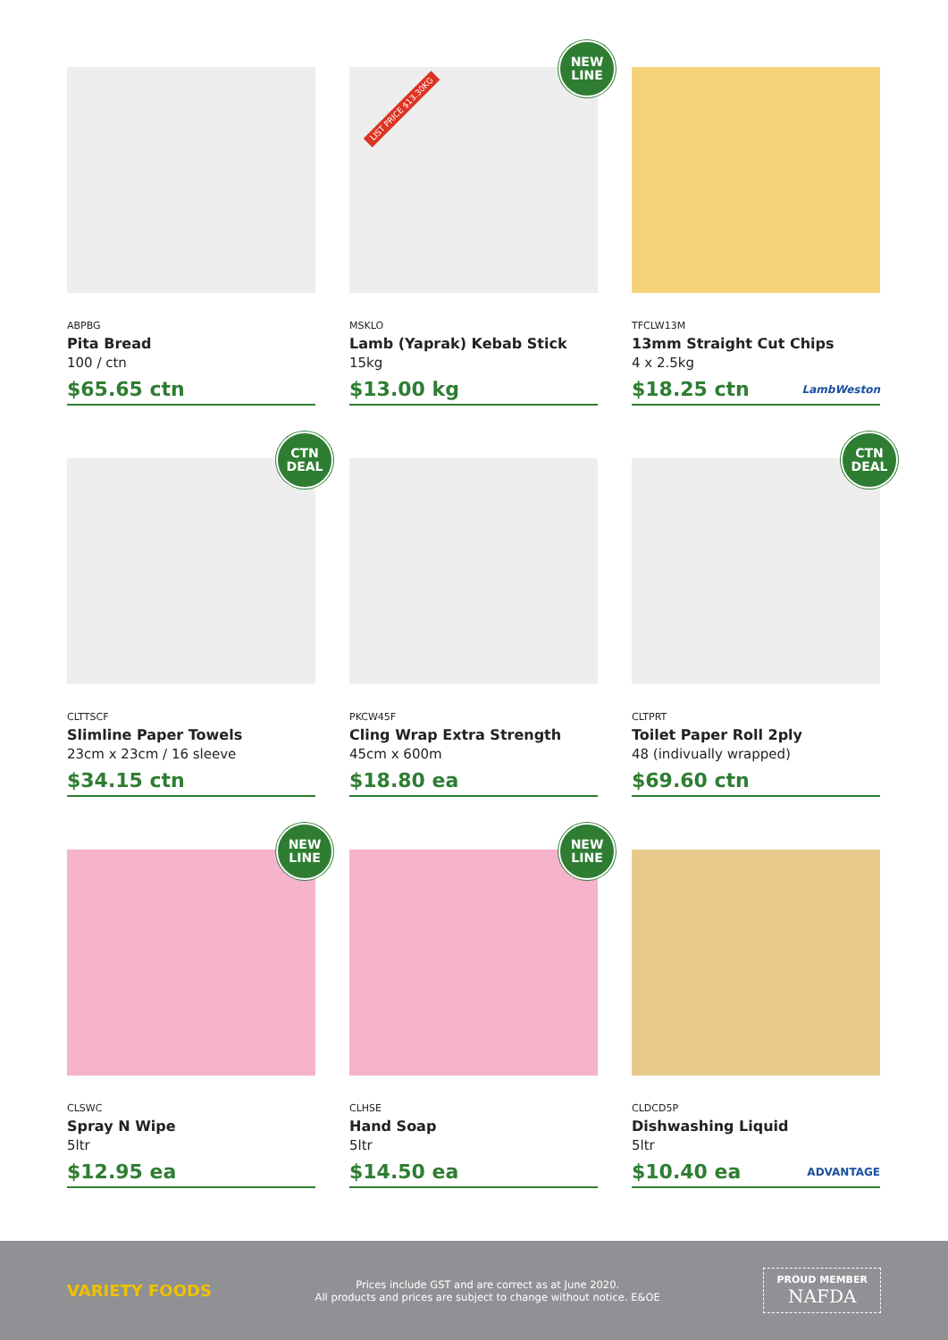ABPBG
Pita Bread
100 / ctn
$65.65 ctn
NEW
LINE
LIST PRICE $13.30KG
MSKLO
Lamb (Yaprak) Kebab Stick
15kg
$13.00 kg
TFCLW13M
13mm Straight Cut Chips
4 x 2.5kg
$18.25 ctn LambWeston
CTN
DEAL
CLTTSCF
Slimline Paper Towels
23cm x 23cm / 16 sleeve
$34.15 ctn
PKCW45F
Cling Wrap Extra Strength
45cm x 600m
$18.80 ea
CTN
DEAL
CLTPRT
Toilet Paper Roll 2ply
48 (indivually wrapped)
$69.60 ctn
NEW
LINE
CLSWC
Spray N Wipe
5ltr
$12.95 ea
NEW
LINE
CLHSE
Hand Soap
5ltr
$14.50 ea
CLDCD5P
Dishwashing Liquid
5ltr
$10.40 ea ADVANTAGE
VARIETY FOODS
Prices include GST and are correct as at June 2020.
All products and prices are subject to change without notice. E&OE
PROUD MEMBER
NAFDA